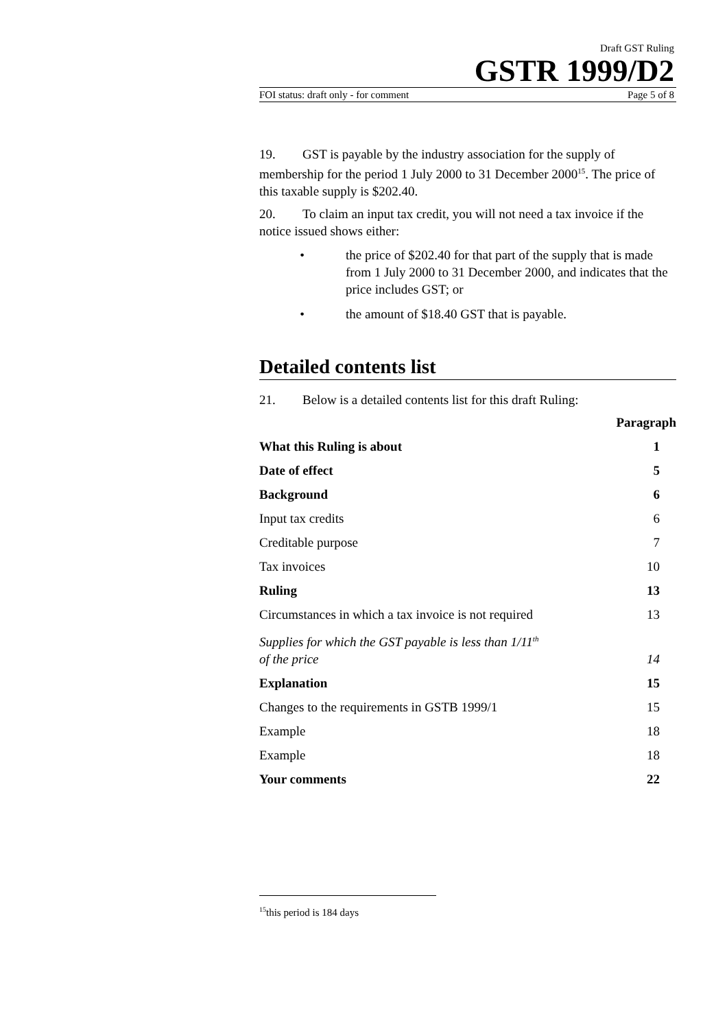Draft GST Ruling
GSTR 1999/D2
FOI status: draft only - for comment Page 5 of 8
19. GST is payable by the industry association for the supply of membership for the period 1 July 2000 to 31 December 2000<sup>15</sup>. The price of this taxable supply is $202.40.
20. To claim an input tax credit, you will not need a tax invoice if the notice issued shows either:
• the price of $202.40 for that part of the supply that is made from 1 July 2000 to 31 December 2000, and indicates that the price includes GST; or
• the amount of $18.40 GST that is payable.
Detailed contents list
21. Below is a detailed contents list for this draft Ruling:
| | Paragraph |
| What this Ruling is about | 1 |
| Date of effect | 5 |
| Background | 6 |
| Input tax credits | 6 |
| Creditable purpose | 7 |
| Tax invoices | 10 |
| Ruling | 13 |
| Circumstances in which a tax invoice is not required | 13 |
| Supplies for which the GST payable is less than 1/11<sup>th</sup> of the price | 14 |
| Explanation | 15 |
| Changes to the requirements in GSTB 1999/1 | 15 |
| Example | 18 |
| Example | 18 |
| Your comments | 22 |
<sup>15</sup> this period is 184 days